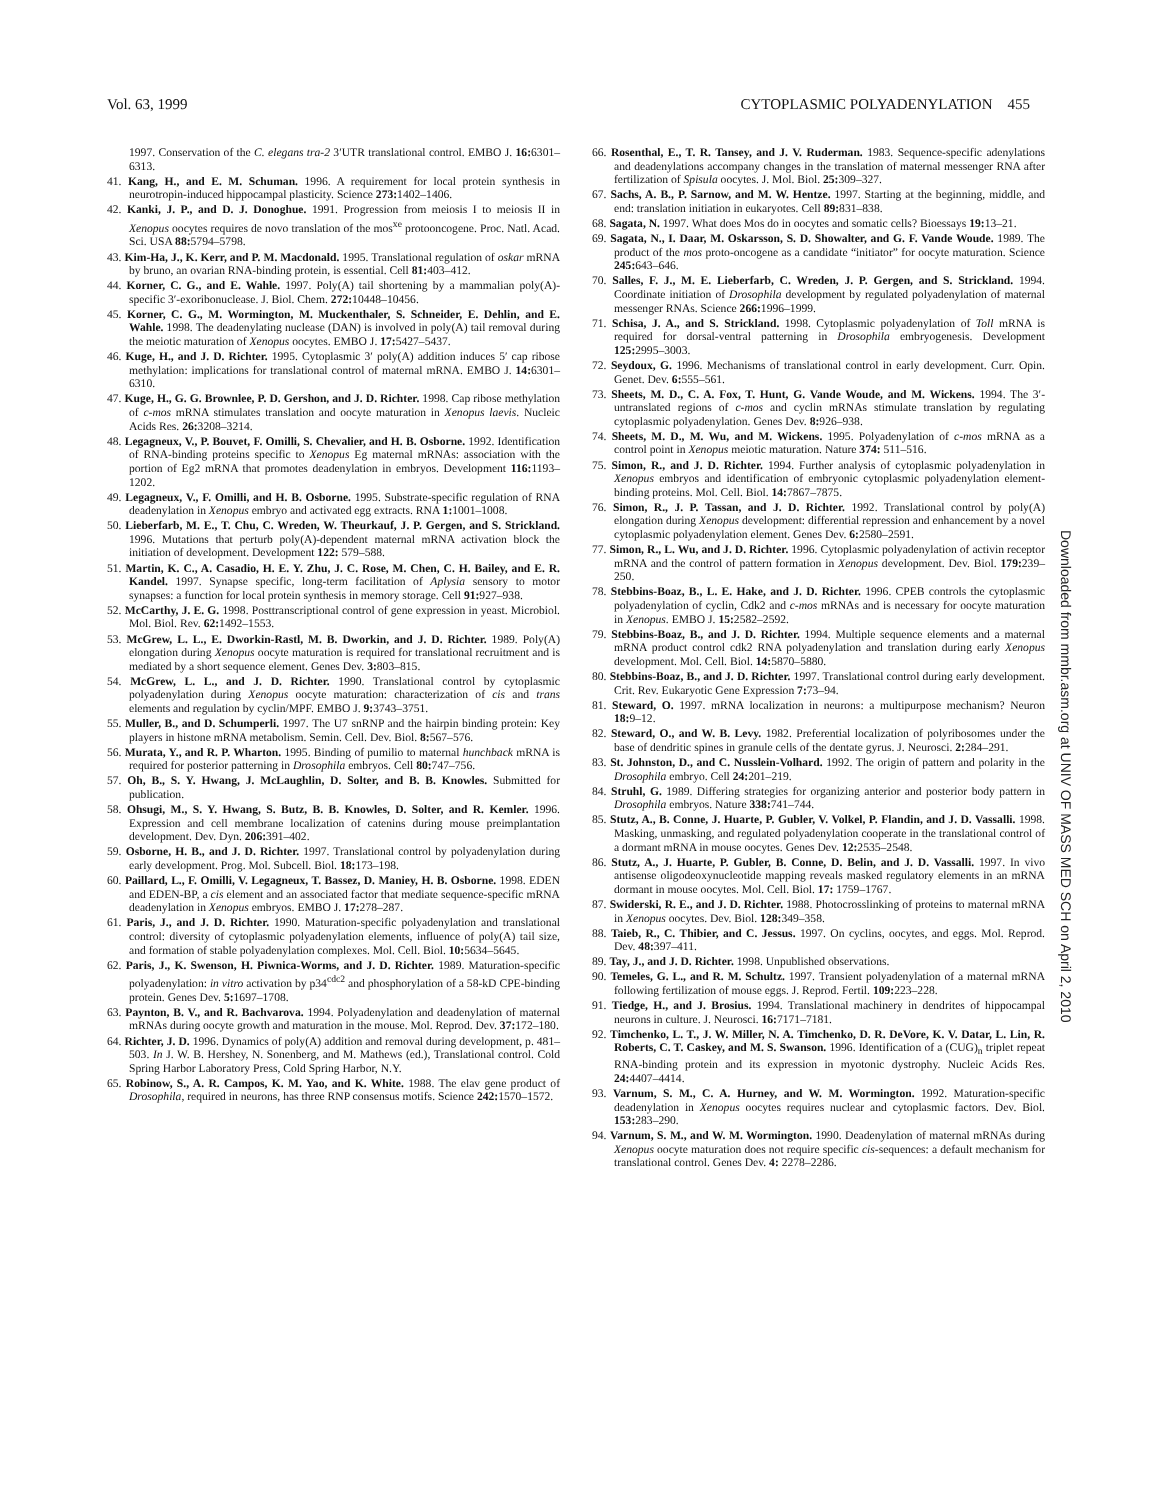Vol. 63, 1999 CYTOPLASMIC POLYADENYLATION 455
1997. Conservation of the C. elegans tra-2 3′UTR translational control. EMBO J. 16: 6301–6313.
41. Kang, H., and E. M. Schuman. 1996. A requirement for local protein synthesis in neurotropin-induced hippocampal plasticity. Science 273: 1402–1406.
42. Kanki, J. P., and D. J. Donoghue. 1991. Progression from meiosis I to meiosis II in Xenopus oocytes requires de novo translation of the mos<sup>xe</sup> protooncogene. Proc. Natl. Acad. Sci. USA 88: 5794–5798.
43. Kim-Ha, J., K. Kerr, and P. M. Macdonald. 1995. Translational regulation of oskar mRNA by bruno, an ovarian RNA-binding protein, is essential. Cell 81: 403–412.
44. Korner, C. G., and E. Wahle. 1997. Poly(A) tail shortening by a mammalian poly(A)-specific 3′-exoribonuclease. J. Biol. Chem. 272: 10448–10456.
45. Korner, C. G., M. Wormington, M. Muckenthaler, S. Schneider, E. Dehlin, and E. Wahle. 1998. The deadenylating nuclease (DAN) is involved in poly(A) tail removal during the meiotic maturation of Xenopus oocytes. EMBO J. 17: 5427–5437.
46. Kuge, H., and J. D. Richter. 1995. Cytoplasmic 3′ poly(A) addition induces 5′ cap ribose methylation: implications for translational control of maternal mRNA. EMBO J. 14: 6301–6310.
47. Kuge, H., G. G. Brownlee, P. D. Gershon, and J. D. Richter. 1998. Cap ribose methylation of c-mos mRNA stimulates translation and oocyte maturation in Xenopus laevis. Nucleic Acids Res. 26: 3208–3214.
48. Legagneux, V., P. Bouvet, F. Omilli, S. Chevalier, and H. B. Osborne. 1992. Identification of RNA-binding proteins specific to Xenopus Eg maternal mRNAs: association with the portion of Eg2 mRNA that promotes deadenylation in embryos. Development 116: 1193–1202.
49. Legagneux, V., F. Omilli, and H. B. Osborne. 1995. Substrate-specific regulation of RNA deadenylation in Xenopus embryo and activated egg extracts. RNA 1: 1001–1008.
50. Lieberfarb, M. E., T. Chu, C. Wreden, W. Theurkauf, J. P. Gergen, and S. Strickland. 1996. Mutations that perturb poly(A)-dependent maternal mRNA activation block the initiation of development. Development 122: 579–588.
51. Martin, K. C., A. Casadio, H. E. Y. Zhu, J. C. Rose, M. Chen, C. H. Bailey, and E. R. Kandel. 1997. Synapse specific, long-term facilitation of Aplysia sensory to motor synapses: a function for local protein synthesis in memory storage. Cell 91: 927–938.
52. McCarthy, J. E. G. 1998. Posttranscriptional control of gene expression in yeast. Microbiol. Mol. Biol. Rev. 62: 1492–1553.
53. McGrew, L. L., E. Dworkin-Rastl, M. B. Dworkin, and J. D. Richter. 1989. Poly(A) elongation during Xenopus oocyte maturation is required for translational recruitment and is mediated by a short sequence element. Genes Dev. 3: 803–815.
54. McGrew, L. L., and J. D. Richter. 1990. Translational control by cytoplasmic polyadenylation during Xenopus oocyte maturation: characterization of cis and trans elements and regulation by cyclin/MPF. EMBO J. 9: 3743–3751.
55. Muller, B., and D. Schumperli. 1997. The U7 snRNP and the hairpin binding protein: Key players in histone mRNA metabolism. Semin. Cell. Dev. Biol. 8: 567–576.
56. Murata, Y., and R. P. Wharton. 1995. Binding of pumilio to maternal hunchback mRNA is required for posterior patterning in Drosophila embryos. Cell 80: 747–756.
57. Oh, B., S. Y. Hwang, J. McLaughlin, D. Solter, and B. B. Knowles. Submitted for publication.
58. Ohsugi, M., S. Y. Hwang, S. Butz, B. B. Knowles, D. Solter, and R. Kemler. 1996. Expression and cell membrane localization of catenins during mouse preimplantation development. Dev. Dyn. 206: 391–402.
59. Osborne, H. B., and J. D. Richter. 1997. Translational control by polyadenylation during early development. Prog. Mol. Subcell. Biol. 18: 173–198.
60. Paillard, L., F. Omilli, V. Legagneux, T. Bassez, D. Maniey, H. B. Osborne. 1998. EDEN and EDEN-BP, a cis element and an associated factor that mediate sequence-specific mRNA deadenylation in Xenopus embryos. EMBO J. 17: 278–287.
61. Paris, J., and J. D. Richter. 1990. Maturation-specific polyadenylation and translational control: diversity of cytoplasmic polyadenylation elements, influence of poly(A) tail size, and formation of stable polyadenylation complexes. Mol. Cell. Biol. 10: 5634–5645.
62. Paris, J., K. Swenson, H. Piwnica-Worms, and J. D. Richter. 1989. Maturation-specific polyadenylation: in vitro activation by p34<sup>cdc2</sup> and phosphorylation of a 58-kD CPE-binding protein. Genes Dev. 5: 1697–1708.
63. Paynton, B. V., and R. Bachvarova. 1994. Polyadenylation and deadenylation of maternal mRNAs during oocyte growth and maturation in the mouse. Mol. Reprod. Dev. 37: 172–180.
64. Richter, J. D. 1996. Dynamics of poly(A) addition and removal during development, p. 481–503. In J. W. B. Hershey, N. Sonenberg, and M. Mathews (ed.), Translational control. Cold Spring Harbor Laboratory Press, Cold Spring Harbor, N.Y.
65. Robinow, S., A. R. Campos, K. M. Yao, and K. White. 1988. The elav gene product of Drosophila, required in neurons, has three RNP consensus motifs. Science 242: 1570–1572.
66. Rosenthal, E., T. R. Tansey, and J. V. Ruderman. 1983. Sequence-specific adenylations and deadenylations accompany changes in the translation of maternal messenger RNA after fertilization of Spisula oocytes. J. Mol. Biol. 25: 309–327.
67. Sachs, A. B., P. Sarnow, and M. W. Hentze. 1997. Starting at the beginning, middle, and end: translation initiation in eukaryotes. Cell 89: 831–838.
68. Sagata, N. 1997. What does Mos do in oocytes and somatic cells? Bioessays 19: 13–21.
69. Sagata, N., I. Daar, M. Oskarsson, S. D. Showalter, and G. F. Vande Woude. 1989. The product of the mos proto-oncogene as a candidate “initiator” for oocyte maturation. Science 245: 643–646.
70. Salles, F. J., M. E. Lieberfarb, C. Wreden, J. P. Gergen, and S. Strickland. 1994. Coordinate initiation of Drosophila development by regulated polyadenylation of maternal messenger RNAs. Science 266: 1996–1999.
71. Schisa, J. A., and S. Strickland. 1998. Cytoplasmic polyadenylation of Toll mRNA is required for dorsal-ventral patterning in Drosophila embryogenesis. Development 125: 2995–3003.
72. Seydoux, G. 1996. Mechanisms of translational control in early development. Curr. Opin. Genet. Dev. 6: 555–561.
73. Sheets, M. D., C. A. Fox, T. Hunt, G. Vande Woude, and M. Wickens. 1994. The 3′-untranslated regions of c-mos and cyclin mRNAs stimulate translation by regulating cytoplasmic polyadenylation. Genes Dev. 8: 926–938.
74. Sheets, M. D., M. Wu, and M. Wickens. 1995. Polyadenylation of c-mos mRNA as a control point in Xenopus meiotic maturation. Nature 374: 511–516.
75. Simon, R., and J. D. Richter. 1994. Further analysis of cytoplasmic polyadenylation in Xenopus embryos and identification of embryonic cytoplasmic polyadenylation element-binding proteins. Mol. Cell. Biol. 14: 7867–7875.
76. Simon, R., J. P. Tassan, and J. D. Richter. 1992. Translational control by poly(A) elongation during Xenopus development: differential repression and enhancement by a novel cytoplasmic polyadenylation element. Genes Dev. 6: 2580–2591.
77. Simon, R., L. Wu, and J. D. Richter. 1996. Cytoplasmic polyadenylation of activin receptor mRNA and the control of pattern formation in Xenopus development. Dev. Biol. 179: 239–250.
78. Stebbins-Boaz, B., L. E. Hake, and J. D. Richter. 1996. CPEB controls the cytoplasmic polyadenylation of cyclin, Cdk2 and c-mos mRNAs and is necessary for oocyte maturation in Xenopus. EMBO J. 15: 2582–2592.
79. Stebbins-Boaz, B., and J. D. Richter. 1994. Multiple sequence elements and a maternal mRNA product control cdk2 RNA polyadenylation and translation during early Xenopus development. Mol. Cell. Biol. 14: 5870–5880.
80. Stebbins-Boaz, B., and J. D. Richter. 1997. Translational control during early development. Crit. Rev. Eukaryotic Gene Expression 7: 73–94.
81. Steward, O. 1997. mRNA localization in neurons: a multipurpose mechanism? Neuron 18: 9–12.
82. Steward, O., and W. B. Levy. 1982. Preferential localization of polyribosomes under the base of dendritic spines in granule cells of the dentate gyrus. J. Neurosci. 2: 284–291.
83. St. Johnston, D., and C. Nusslein-Volhard. 1992. The origin of pattern and polarity in the Drosophila embryo. Cell 24: 201–219.
84. Struhl, G. 1989. Differing strategies for organizing anterior and posterior body pattern in Drosophila embryos. Nature 338: 741–744.
85. Stutz, A., B. Conne, J. Huarte, P. Gubler, V. Volkel, P. Flandin, and J. D. Vassalli. 1998. Masking, unmasking, and regulated polyadenylation cooperate in the translational control of a dormant mRNA in mouse oocytes. Genes Dev. 12: 2535–2548.
86. Stutz, A., J. Huarte, P. Gubler, B. Conne, D. Belin, and J. D. Vassalli. 1997. In vivo antisense oligodeoxynucleotide mapping reveals masked regulatory elements in an mRNA dormant in mouse oocytes. Mol. Cell. Biol. 17: 1759–1767.
87. Swiderski, R. E., and J. D. Richter. 1988. Photocrosslinking of proteins to maternal mRNA in Xenopus oocytes. Dev. Biol. 128: 349–358.
88. Taieb, R., C. Thibier, and C. Jessus. 1997. On cyclins, oocytes, and eggs. Mol. Reprod. Dev. 48: 397–411.
89. Tay, J., and J. D. Richter. 1998. Unpublished observations.
90. Temeles, G. L., and R. M. Schultz. 1997. Transient polyadenylation of a maternal mRNA following fertilization of mouse eggs. J. Reprod. Fertil. 109: 223–228.
91. Tiedge, H., and J. Brosius. 1994. Translational machinery in dendrites of hippocampal neurons in culture. J. Neurosci. 16: 7171–7181.
92. Timchenko, L. T., J. W. Miller, N. A. Timchenko, D. R. DeVore, K. V. Datar, L. Lin, R. Roberts, C. T. Caskey, and M. S. Swanson. 1996. Identification of a (CUG)<sub>n</sub> triplet repeat RNA-binding protein and its expression in myotonic dystrophy. Nucleic Acids Res. 24: 4407–4414.
93. Varnum, S. M., C. A. Hurney, and W. M. Wormington. 1992. Maturation-specific deadenylation in Xenopus oocytes requires nuclear and cytoplasmic factors. Dev. Biol. 153: 283–290.
94. Varnum, S. M., and W. M. Wormington. 1990. Deadenylation of maternal mRNAs during Xenopus oocyte maturation does not require specific cis-sequences: a default mechanism for translational control. Genes Dev. 4: 2278–2286.
Downloaded from mmbr.asm.org at UNIV OF MASS MED SCH on April 2, 2010